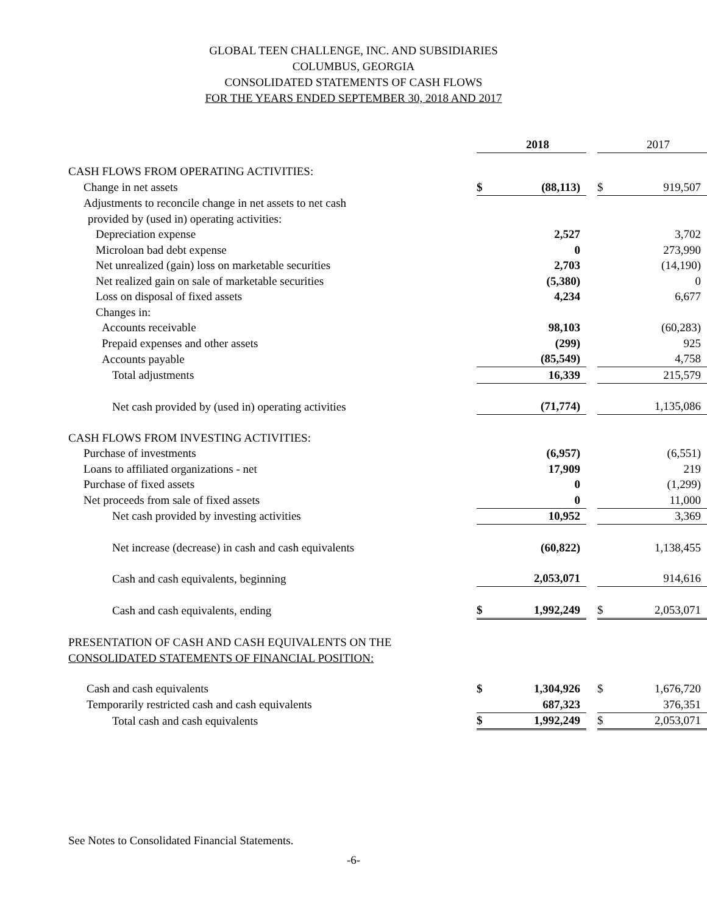GLOBAL TEEN CHALLENGE, INC. AND SUBSIDIARIES
COLUMBUS, GEORGIA
CONSOLIDATED STATEMENTS OF CASH FLOWS
FOR THE YEARS ENDED SEPTEMBER 30, 2018 AND 2017
| | | 2018 | | | 2017 |
| CASH FLOWS FROM OPERATING ACTIVITIES: | | | | | |
| Change in net assets | $ | (88,113) | | $ | 919,507 |
| Adjustments to reconcile change in net assets to net cash | | | | | |
| provided by (used in) operating activities: | | | | | |
| Depreciation expense | | 2,527 | | | 3,702 |
| Microloan bad debt expense | | 0 | | | 273,990 |
| Net unrealized (gain) loss on marketable securities | | 2,703 | | | (14,190) |
| Net realized gain on sale of marketable securities | | (5,380) | | | 0 |
| Loss on disposal of fixed assets | | 4,234 | | | 6,677 |
| Changes in: | | | | | |
| Accounts receivable | | 98,103 | | | (60,283) |
| Prepaid expenses and other assets | | (299) | | | 925 |
| Accounts payable | | (85,549) | | | 4,758 |
| Total adjustments | | 16,339 | | | 215,579 |
| Net cash provided by (used in) operating activities | | (71,774) | | | 1,135,086 |
| CASH FLOWS FROM INVESTING ACTIVITIES: | | | | | |
| Purchase of investments | | (6,957) | | | (6,551) |
| Loans to affiliated organizations - net | | 17,909 | | | 219 |
| Purchase of fixed assets | | 0 | | | (1,299) |
| Net proceeds from sale of fixed assets | | 0 | | | 11,000 |
| Net cash provided by investing activities | | 10,952 | | | 3,369 |
| Net increase (decrease) in cash and cash equivalents | | (60,822) | | | 1,138,455 |
| Cash and cash equivalents, beginning | | 2,053,071 | | | 914,616 |
| Cash and cash equivalents, ending | $ | 1,992,249 | | $ | 2,053,071 |
| PRESENTATION OF CASH AND CASH EQUIVALENTS ON THE | | | | | |
| CONSOLIDATED STATEMENTS OF FINANCIAL POSITION: | | | | | |
| Cash and cash equivalents | $ | 1,304,926 | | $ | 1,676,720 |
| Temporarily restricted cash and cash equivalents | | 687,323 | | | 376,351 |
| Total cash and cash equivalents | $ | 1,992,249 | | $ | 2,053,071 |
See Notes to Consolidated Financial Statements.
-6-